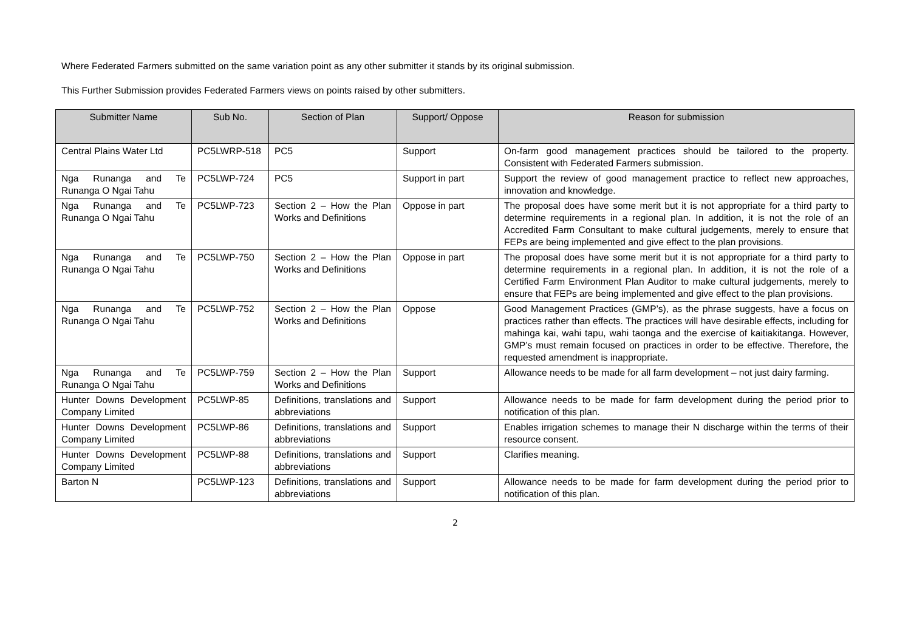Where Federated Farmers submitted on the same variation point as any other submitter it stands by its original submission.
This Further Submission provides Federated Farmers views on points raised by other submitters.
| Submitter Name | Sub No. | Section of Plan | Support/ Oppose | Reason for submission |
| --- | --- | --- | --- | --- |
| Central Plains Water Ltd | PC5LWRP-518 | PC5 | Support | On-farm good management practices should be tailored to the property. Consistent with Federated Farmers submission. |
| Nga Runanga and Te Runanga O Ngai Tahu | PC5LWP-724 | PC5 | Support in part | Support the review of good management practice to reflect new approaches, innovation and knowledge. |
| Nga Runanga and Te Runanga O Ngai Tahu | PC5LWP-723 | Section 2 – How the Plan Works and Definitions | Oppose in part | The proposal does have some merit but it is not appropriate for a third party to determine requirements in a regional plan. In addition, it is not the role of an Accredited Farm Consultant to make cultural judgements, merely to ensure that FEPs are being implemented and give effect to the plan provisions. |
| Nga Runanga and Te Runanga O Ngai Tahu | PC5LWP-750 | Section 2 – How the Plan Works and Definitions | Oppose in part | The proposal does have some merit but it is not appropriate for a third party to determine requirements in a regional plan. In addition, it is not the role of a Certified Farm Environment Plan Auditor to make cultural judgements, merely to ensure that FEPs are being implemented and give effect to the plan provisions. |
| Nga Runanga and Te Runanga O Ngai Tahu | PC5LWP-752 | Section 2 – How the Plan Works and Definitions | Oppose | Good Management Practices (GMP’s), as the phrase suggests, have a focus on practices rather than effects. The practices will have desirable effects, including for mahinga kai, wahi tapu, wahi taonga and the exercise of kaitiakitanga. However, GMP’s must remain focused on practices in order to be effective. Therefore, the requested amendment is inappropriate. |
| Nga Runanga and Te Runanga O Ngai Tahu | PC5LWP-759 | Section 2 – How the Plan Works and Definitions | Support | Allowance needs to be made for all farm development – not just dairy farming. |
| Hunter Downs Development Company Limited | PC5LWP-85 | Definitions, translations and abbreviations | Support | Allowance needs to be made for farm development during the period prior to notification of this plan. |
| Hunter Downs Development Company Limited | PC5LWP-86 | Definitions, translations and abbreviations | Support | Enables irrigation schemes to manage their N discharge within the terms of their resource consent. |
| Hunter Downs Development Company Limited | PC5LWP-88 | Definitions, translations and abbreviations | Support | Clarifies meaning. |
| Barton N | PC5LWP-123 | Definitions, translations and abbreviations | Support | Allowance needs to be made for farm development during the period prior to notification of this plan. |
2